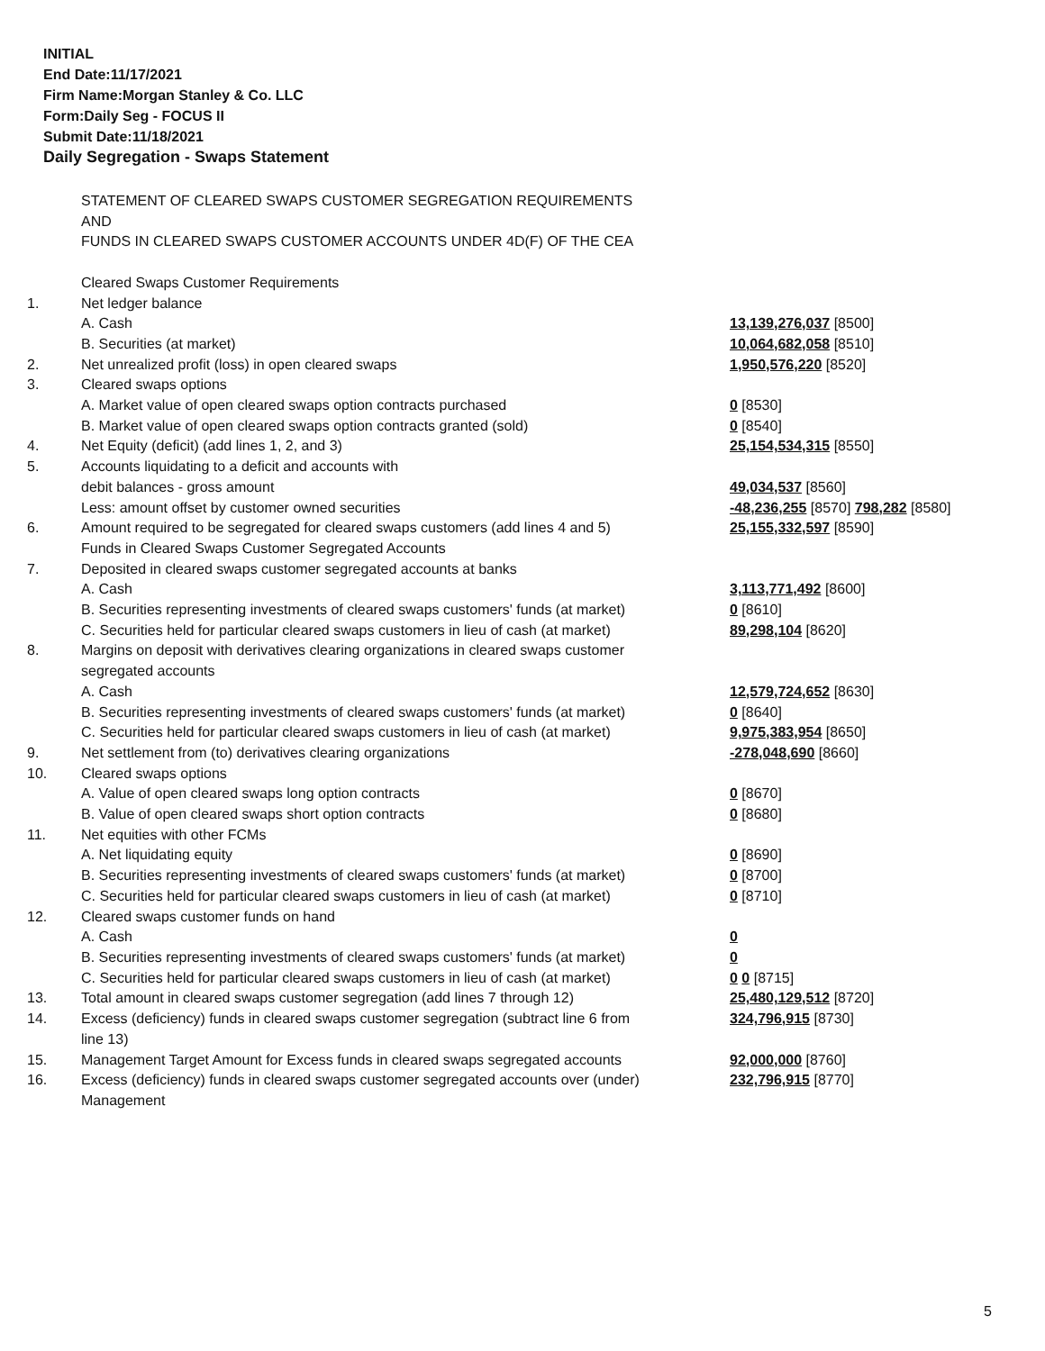INITIAL
End Date:11/17/2021
Firm Name:Morgan Stanley & Co. LLC
Form:Daily Seg - FOCUS II
Submit Date:11/18/2021
Daily Segregation - Swaps Statement
| | STATEMENT OF CLEARED SWAPS CUSTOMER SEGREGATION REQUIREMENTS | |
| | AND | |
| | FUNDS IN CLEARED SWAPS CUSTOMER ACCOUNTS UNDER 4D(F) OF THE CEA | |
| | Cleared Swaps Customer Requirements | |
| 1. | Net ledger balance | |
| | A. Cash | 13,139,276,037 [8500] |
| | B. Securities (at market) | 10,064,682,058 [8510] |
| 2. | Net unrealized profit (loss) in open cleared swaps | 1,950,576,220 [8520] |
| 3. | Cleared swaps options | |
| | A. Market value of open cleared swaps option contracts purchased | 0 [8530] |
| | B. Market value of open cleared swaps option contracts granted (sold) | 0 [8540] |
| 4. | Net Equity (deficit) (add lines 1, 2, and 3) | 25,154,534,315 [8550] |
| 5. | Accounts liquidating to a deficit and accounts with | |
| | debit balances - gross amount | 49,034,537 [8560] |
| | Less: amount offset by customer owned securities | -48,236,255 [8570] 798,282 [8580] |
| 6. | Amount required to be segregated for cleared swaps customers (add lines 4 and 5) | 25,155,332,597 [8590] |
| | Funds in Cleared Swaps Customer Segregated Accounts | |
| 7. | Deposited in cleared swaps customer segregated accounts at banks | |
| | A. Cash | 3,113,771,492 [8600] |
| | B. Securities representing investments of cleared swaps customers' funds (at market) | 0 [8610] |
| | C. Securities held for particular cleared swaps customers in lieu of cash (at market) | 89,298,104 [8620] |
| 8. | Margins on deposit with derivatives clearing organizations in cleared swaps customer | |
| | segregated accounts | |
| | A. Cash | 12,579,724,652 [8630] |
| | B. Securities representing investments of cleared swaps customers' funds (at market) | 0 [8640] |
| | C. Securities held for particular cleared swaps customers in lieu of cash (at market) | 9,975,383,954 [8650] |
| 9. | Net settlement from (to) derivatives clearing organizations | -278,048,690 [8660] |
| 10. | Cleared swaps options | |
| | A. Value of open cleared swaps long option contracts | 0 [8670] |
| | B. Value of open cleared swaps short option contracts | 0 [8680] |
| 11. | Net equities with other FCMs | |
| | A. Net liquidating equity | 0 [8690] |
| | B. Securities representing investments of cleared swaps customers' funds (at market) | 0 [8700] |
| | C. Securities held for particular cleared swaps customers in lieu of cash (at market) | 0 [8710] |
| 12. | Cleared swaps customer funds on hand | |
| | A. Cash | 0 |
| | B. Securities representing investments of cleared swaps customers' funds (at market) | 0 |
| | C. Securities held for particular cleared swaps customers in lieu of cash (at market) | 0 0 [8715] |
| 13. | Total amount in cleared swaps customer segregation (add lines 7 through 12) | 25,480,129,512 [8720] |
| 14. | Excess (deficiency) funds in cleared swaps customer segregation (subtract line 6 from line 13) | 324,796,915 [8730] |
| 15. | Management Target Amount for Excess funds in cleared swaps segregated accounts | 92,000,000 [8760] |
| 16. | Excess (deficiency) funds in cleared swaps customer segregated accounts over (under) Management | 232,796,915 [8770] |
5